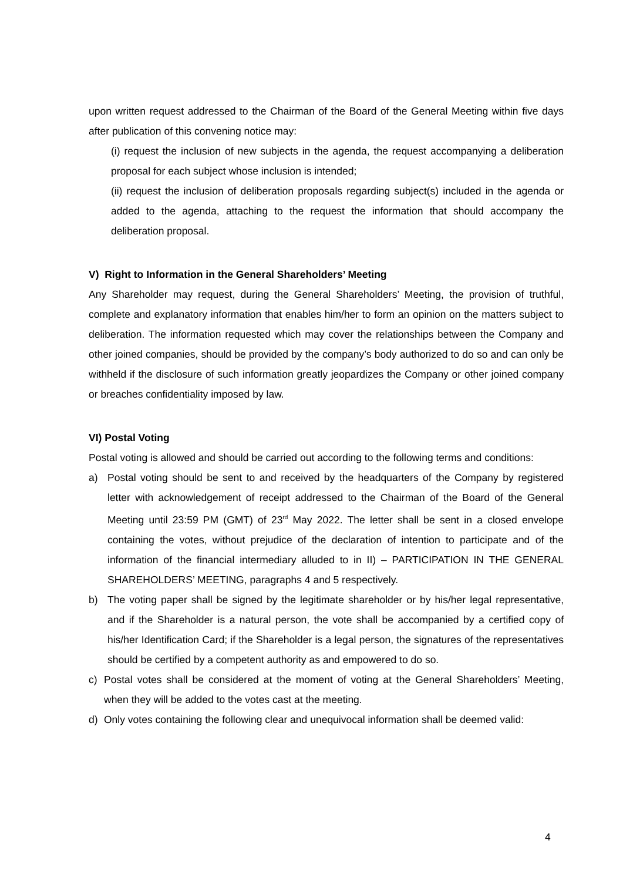upon written request addressed to the Chairman of the Board of the General Meeting within five days after publication of this convening notice may:
(i) request the inclusion of new subjects in the agenda, the request accompanying a deliberation proposal for each subject whose inclusion is intended;
(ii) request the inclusion of deliberation proposals regarding subject(s) included in the agenda or added to the agenda, attaching to the request the information that should accompany the deliberation proposal.
V) Right to Information in the General Shareholders’ Meeting
Any Shareholder may request, during the General Shareholders’ Meeting, the provision of truthful, complete and explanatory information that enables him/her to form an opinion on the matters subject to deliberation. The information requested which may cover the relationships between the Company and other joined companies, should be provided by the company’s body authorized to do so and can only be withheld if the disclosure of such information greatly jeopardizes the Company or other joined company or breaches confidentiality imposed by law.
VI) Postal Voting
Postal voting is allowed and should be carried out according to the following terms and conditions:
a) Postal voting should be sent to and received by the headquarters of the Company by registered letter with acknowledgement of receipt addressed to the Chairman of the Board of the General Meeting until 23:59 PM (GMT) of 23<sup>rd</sup> May 2022. The letter shall be sent in a closed envelope containing the votes, without prejudice of the declaration of intention to participate and of the information of the financial intermediary alluded to in II) – PARTICIPATION IN THE GENERAL SHAREHOLDERS’ MEETING, paragraphs 4 and 5 respectively.
b) The voting paper shall be signed by the legitimate shareholder or by his/her legal representative, and if the Shareholder is a natural person, the vote shall be accompanied by a certified copy of his/her Identification Card; if the Shareholder is a legal person, the signatures of the representatives should be certified by a competent authority as and empowered to do so.
c) Postal votes shall be considered at the moment of voting at the General Shareholders’ Meeting, when they will be added to the votes cast at the meeting.
d) Only votes containing the following clear and unequivocal information shall be deemed valid:
4